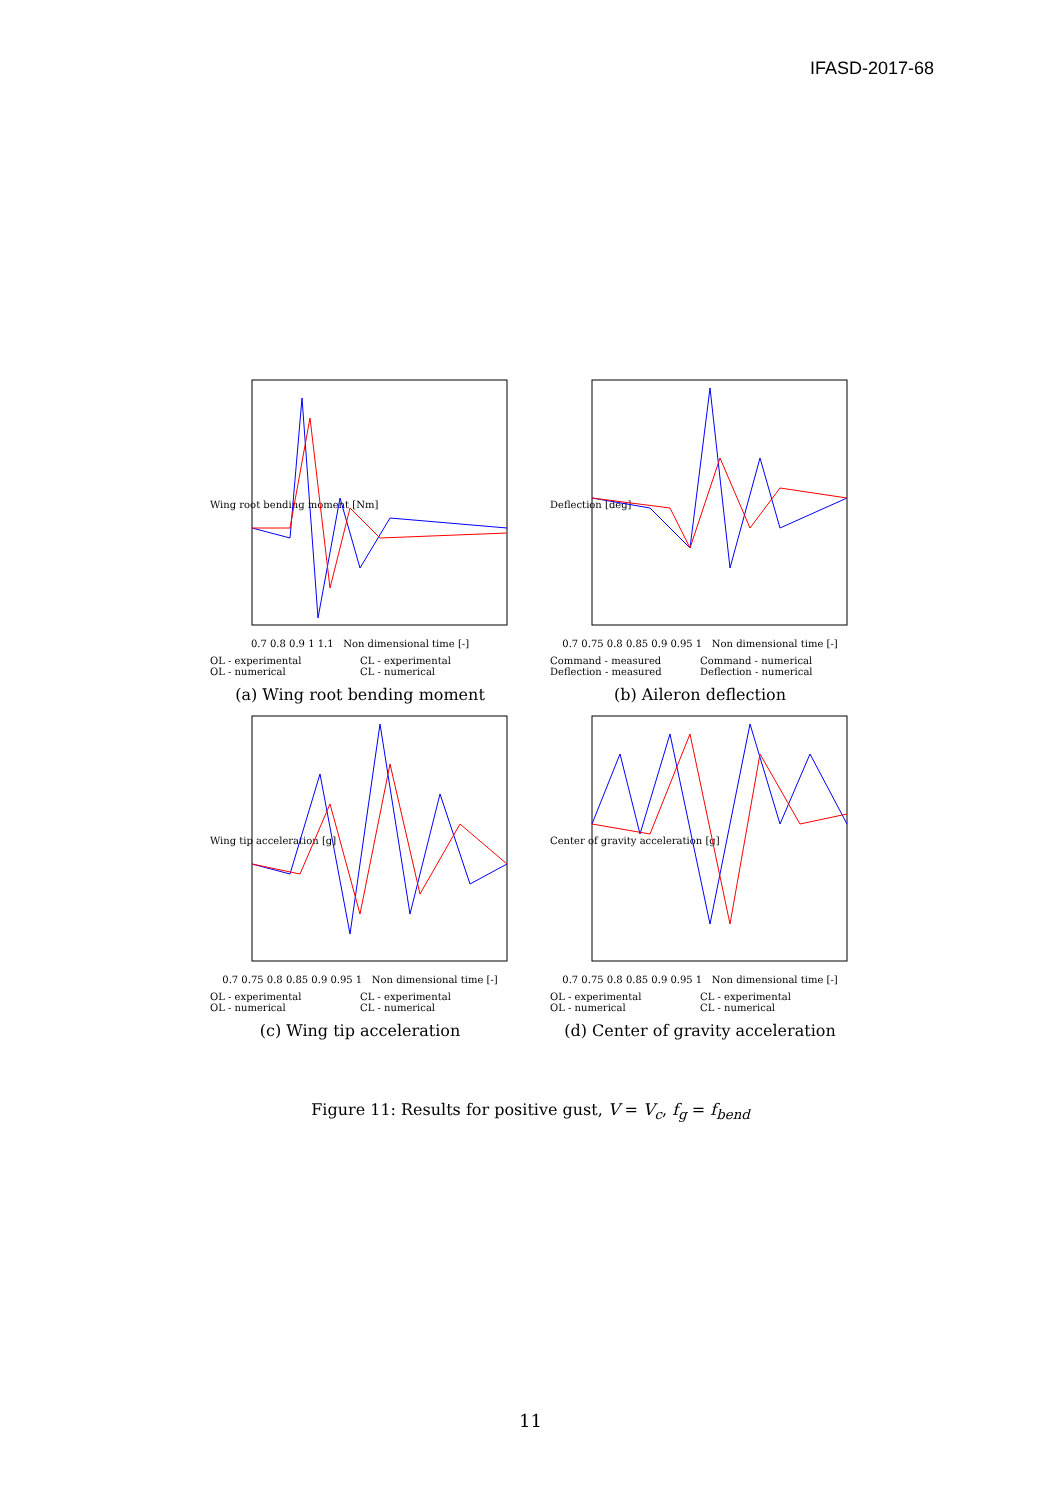IFASD-2017-68
Wing root bending moment [Nm]
0.7 0.8 0.9 1 1.1 Non dimensional time [-]
OL - experimental CL - experimental OL - numerical CL - numerical
(a) Wing root bending moment
Deflection [deg]
0.7 0.75 0.8 0.85 0.9 0.95 1 Non dimensional time [-]
Command - measured Command - numerical Deflection - measured Deflection - numerical
(b) Aileron deflection
Wing tip acceleration [g]
0.7 0.75 0.8 0.85 0.9 0.95 1 Non dimensional time [-]
OL - experimental CL - experimental OL - numerical CL - numerical
(c) Wing tip acceleration
Center of gravity acceleration [g]
0.7 0.75 0.8 0.85 0.9 0.95 1 Non dimensional time [-]
OL - experimental CL - experimental OL - numerical CL - numerical
(d) Center of gravity acceleration
Figure 11: Results for positive gust, V = V<sub>c</sub>, f<sub>g</sub> = f<sub>bend</sub>
11